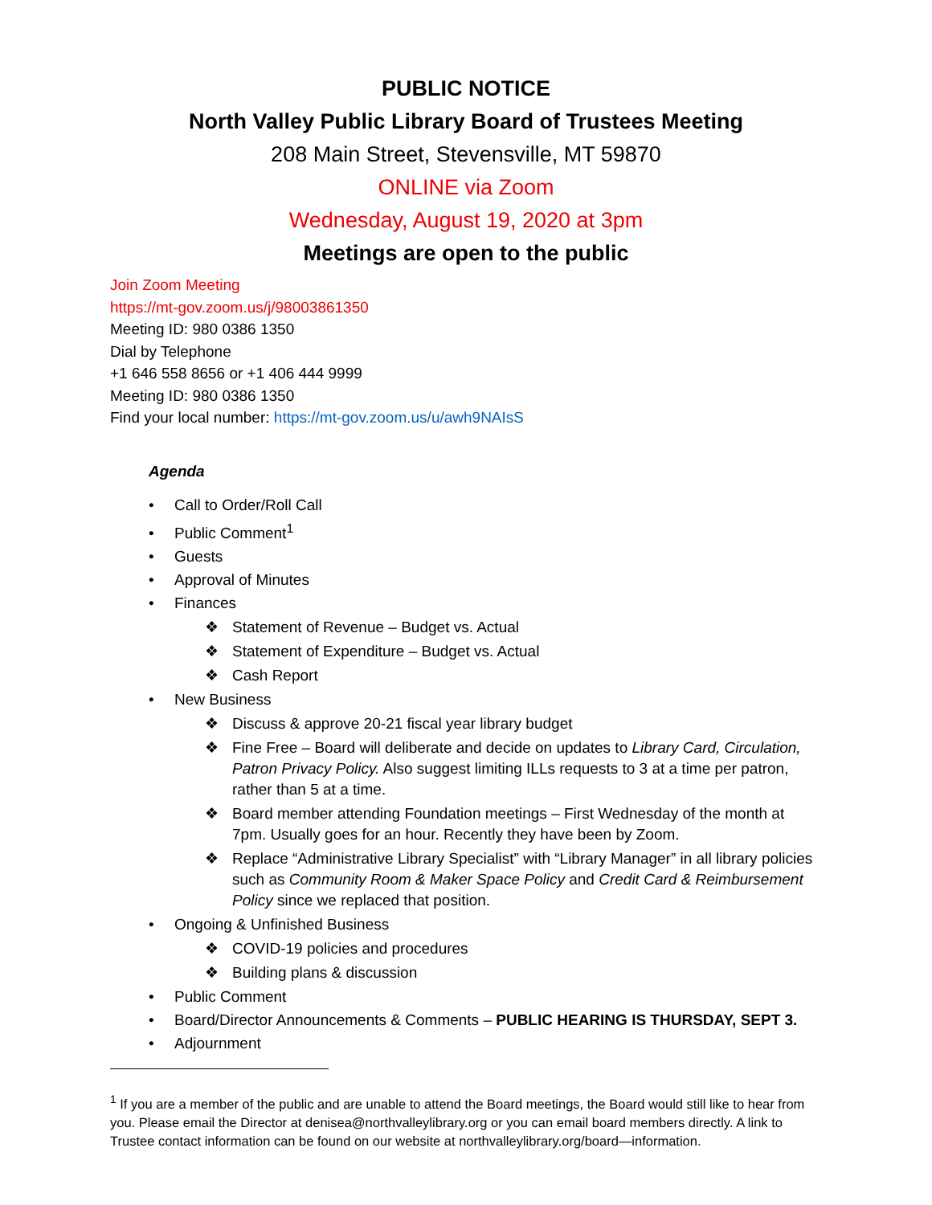PUBLIC NOTICE
North Valley Public Library Board of Trustees Meeting
208 Main Street, Stevensville, MT 59870
ONLINE via Zoom
Wednesday, August 19, 2020 at 3pm
Meetings are open to the public
Join Zoom Meeting
https://mt-gov.zoom.us/j/98003861350
Meeting ID: 980 0386 1350
Dial by Telephone
+1 646 558 8656 or +1 406 444 9999
Meeting ID: 980 0386 1350
Find your local number: https://mt-gov.zoom.us/u/awh9NAIsS
Agenda
• Call to Order/Roll Call
• Public Comment<sup>1</sup>
• Guests
• Approval of Minutes
• Finances
❖ Statement of Revenue – Budget vs. Actual
❖ Statement of Expenditure – Budget vs. Actual
❖ Cash Report
• New Business
❖ Discuss & approve 20-21 fiscal year library budget
❖ Fine Free – Board will deliberate and decide on updates to Library Card, Circulation, Patron Privacy Policy. Also suggest limiting ILLs requests to 3 at a time per patron, rather than 5 at a time.
❖ Board member attending Foundation meetings – First Wednesday of the month at 7pm. Usually goes for an hour. Recently they have been by Zoom.
❖ Replace “Administrative Library Specialist” with “Library Manager” in all library policies such as Community Room & Maker Space Policy and Credit Card & Reimbursement Policy since we replaced that position.
• Ongoing & Unfinished Business
❖ COVID-19 policies and procedures
❖ Building plans & discussion
• Public Comment
• Board/Director Announcements & Comments – PUBLIC HEARING IS THURSDAY, SEPT 3.
• Adjournment
<sup>1</sup> If you are a member of the public and are unable to attend the Board meetings, the Board would still like to hear from you. Please email the Director at denisea@northvalleylibrary.org or you can email board members directly. A link to Trustee contact information can be found on our website at northvalleylibrary.org/board—information.